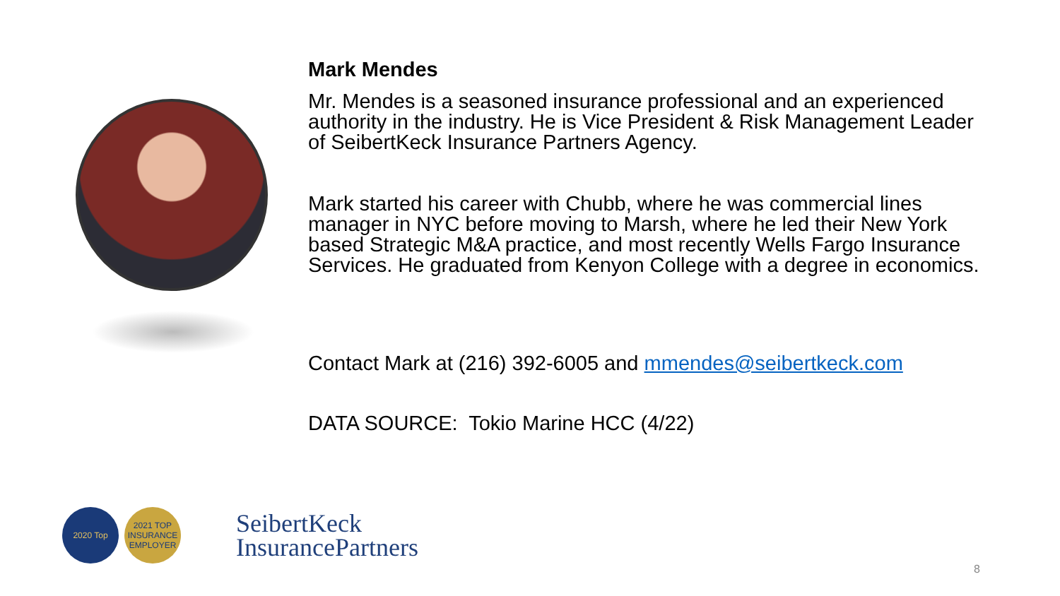Mark Mendes
Mr. Mendes is a seasoned insurance professional and an experienced authority in the industry. He is Vice President & Risk Management Leader of SeibertKeck Insurance Partners Agency.
Mark started his career with Chubb, where he was commercial lines manager in NYC before moving to Marsh, where he led their New York based Strategic M&A practice, and most recently Wells Fargo Insurance Services. He graduated from Kenyon College with a degree in economics.
Contact Mark at (216) 392-6005 and mmendes@seibertkeck.com
DATA SOURCE: Tokio Marine HCC (4/22)
2020 Top
2021 TOP INSURANCE EMPLOYER
SeibertKeck
InsurancePartners
8